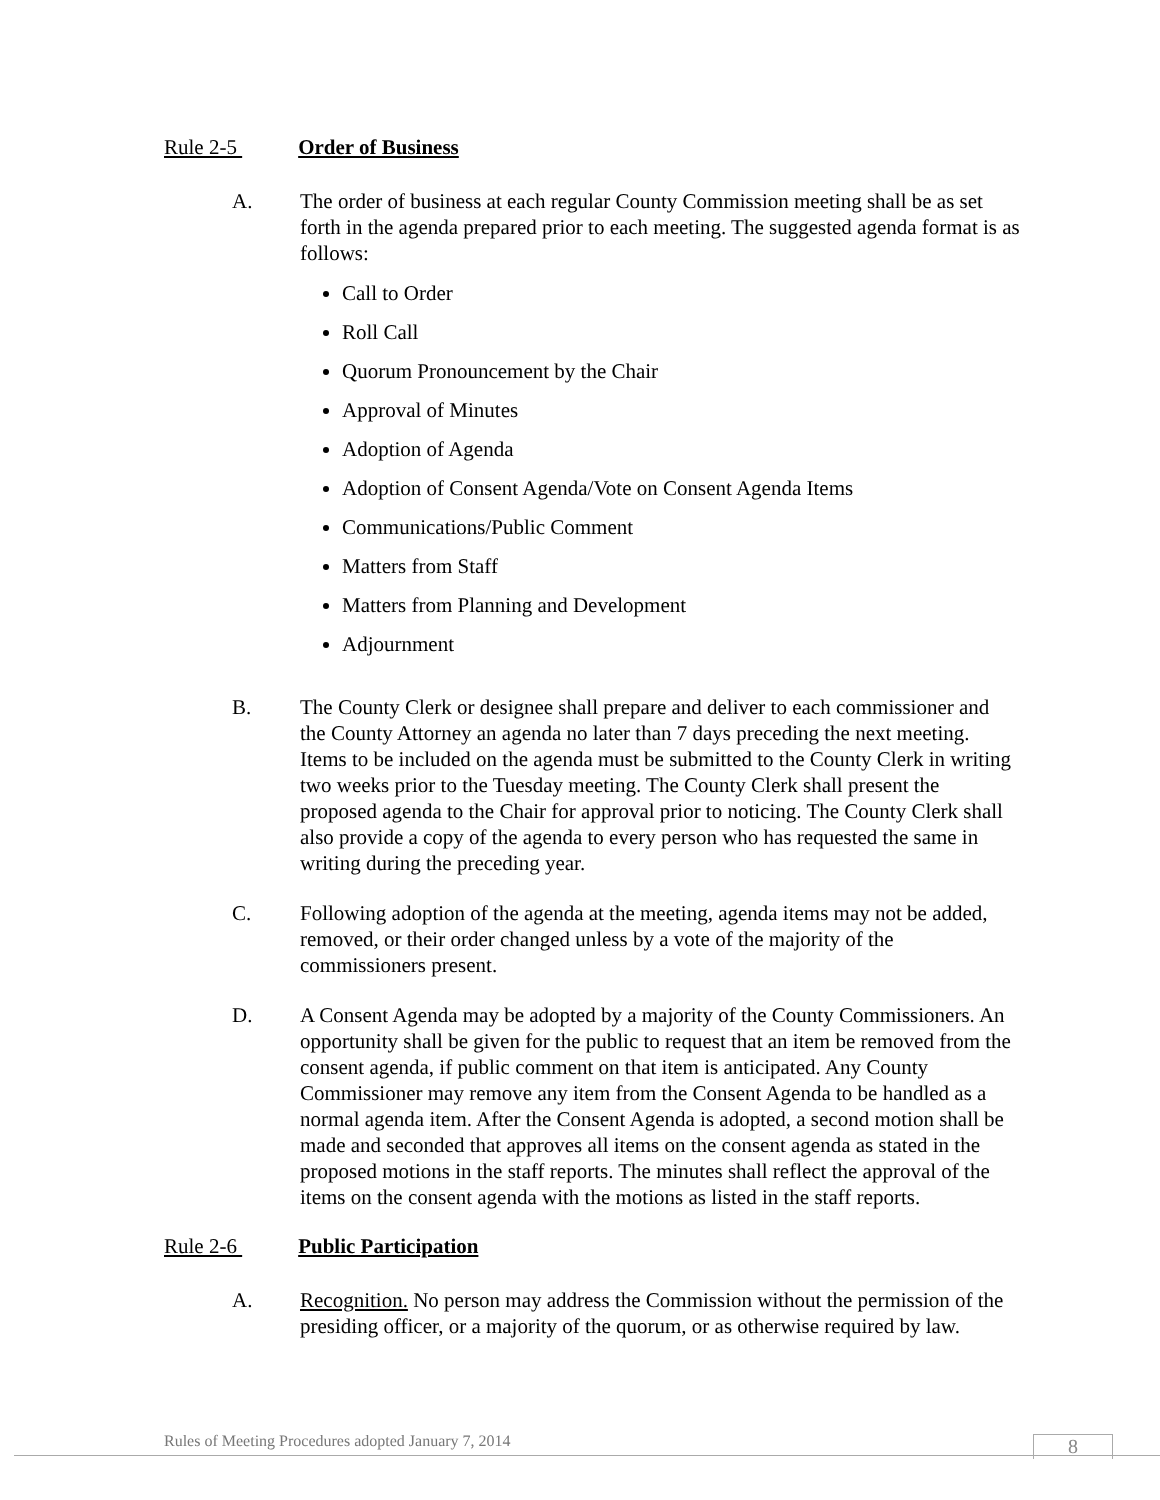Rule 2-5 Order of Business
A. The order of business at each regular County Commission meeting shall be as set forth in the agenda prepared prior to each meeting. The suggested agenda format is as follows:
Call to Order
Roll Call
Quorum Pronouncement by the Chair
Approval of Minutes
Adoption of Agenda
Adoption of Consent Agenda/Vote on Consent Agenda Items
Communications/Public Comment
Matters from Staff
Matters from Planning and Development
Adjournment
B. The County Clerk or designee shall prepare and deliver to each commissioner and the County Attorney an agenda no later than 7 days preceding the next meeting. Items to be included on the agenda must be submitted to the County Clerk in writing two weeks prior to the Tuesday meeting. The County Clerk shall present the proposed agenda to the Chair for approval prior to noticing. The County Clerk shall also provide a copy of the agenda to every person who has requested the same in writing during the preceding year.
C. Following adoption of the agenda at the meeting, agenda items may not be added, removed, or their order changed unless by a vote of the majority of the commissioners present.
D. A Consent Agenda may be adopted by a majority of the County Commissioners. An opportunity shall be given for the public to request that an item be removed from the consent agenda, if public comment on that item is anticipated. Any County Commissioner may remove any item from the Consent Agenda to be handled as a normal agenda item. After the Consent Agenda is adopted, a second motion shall be made and seconded that approves all items on the consent agenda as stated in the proposed motions in the staff reports. The minutes shall reflect the approval of the items on the consent agenda with the motions as listed in the staff reports.
Rule 2-6 Public Participation
A. Recognition. No person may address the Commission without the permission of the presiding officer, or a majority of the quorum, or as otherwise required by law.
Rules of Meeting Procedures adopted January 7, 2014
8